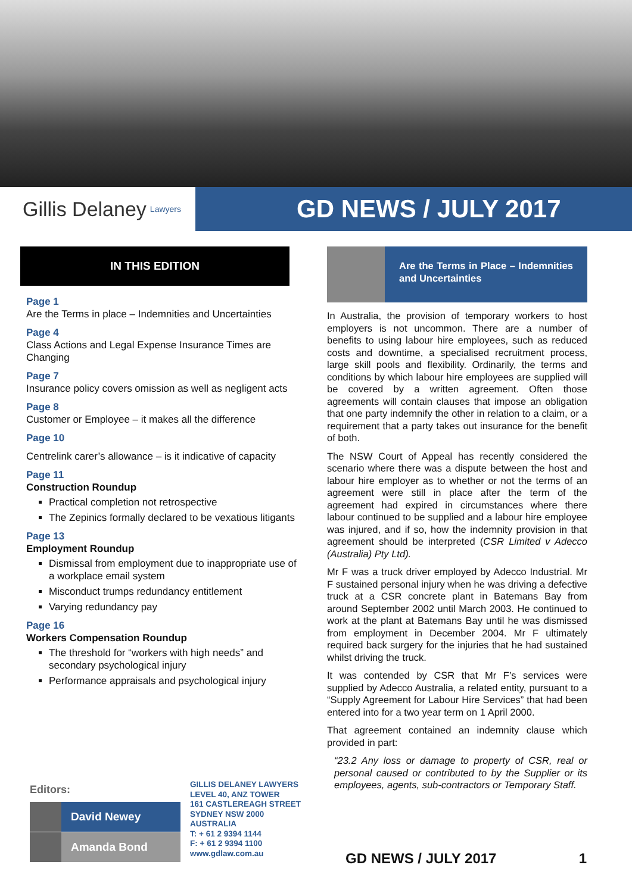Gillis Delaney Lawyers
GD NEWS / JULY 2017
IN THIS EDITION
Page 1
Are the Terms in place – Indemnities and Uncertainties
Page 4
Class Actions and Legal Expense Insurance Times are Changing
Page 7
Insurance policy covers omission as well as negligent acts
Page 8
Customer or Employee – it makes all the difference
Page 10
Centrelink carer’s allowance – is it indicative of capacity
Page 11
Construction Roundup
Practical completion not retrospective
The Zepinics formally declared to be vexatious litigants
Page 13
Employment Roundup
Dismissal from employment due to inappropriate use of a workplace email system
Misconduct trumps redundancy entitlement
Varying redundancy pay
Page 16
Workers Compensation Roundup
The threshold for “workers with high needs” and secondary psychological injury
Performance appraisals and psychological injury
Are the Terms in Place – Indemnities and Uncertainties
In Australia, the provision of temporary workers to host employers is not uncommon. There are a number of benefits to using labour hire employees, such as reduced costs and downtime, a specialised recruitment process, large skill pools and flexibility. Ordinarily, the terms and conditions by which labour hire employees are supplied will be covered by a written agreement. Often those agreements will contain clauses that impose an obligation that one party indemnify the other in relation to a claim, or a requirement that a party takes out insurance for the benefit of both.
The NSW Court of Appeal has recently considered the scenario where there was a dispute between the host and labour hire employer as to whether or not the terms of an agreement were still in place after the term of the agreement had expired in circumstances where there labour continued to be supplied and a labour hire employee was injured, and if so, how the indemnity provision in that agreement should be interpreted (CSR Limited v Adecco (Australia) Pty Ltd).
Mr F was a truck driver employed by Adecco Industrial. Mr F sustained personal injury when he was driving a defective truck at a CSR concrete plant in Batemans Bay from around September 2002 until March 2003. He continued to work at the plant at Batemans Bay until he was dismissed from employment in December 2004. Mr F ultimately required back surgery for the injuries that he had sustained whilst driving the truck.
It was contended by CSR that Mr F’s services were supplied by Adecco Australia, a related entity, pursuant to a “Supply Agreement for Labour Hire Services” that had been entered into for a two year term on 1 April 2000.
That agreement contained an indemnity clause which provided in part:
“23.2 Any loss or damage to property of CSR, real or personal caused or contributed to by the Supplier or its employees, agents, sub-contractors or Temporary Staff.
Editors:
David Newey
Amanda Bond
GILLIS DELANEY LAWYERS
LEVEL 40, ANZ TOWER
161 CASTLEREAGH STREET
SYDNEY NSW 2000
AUSTRALIA
T: + 61 2 9394 1144
F: + 61 2 9394 1100
www.gdlaw.com.au
GD NEWS / JULY 2017 1